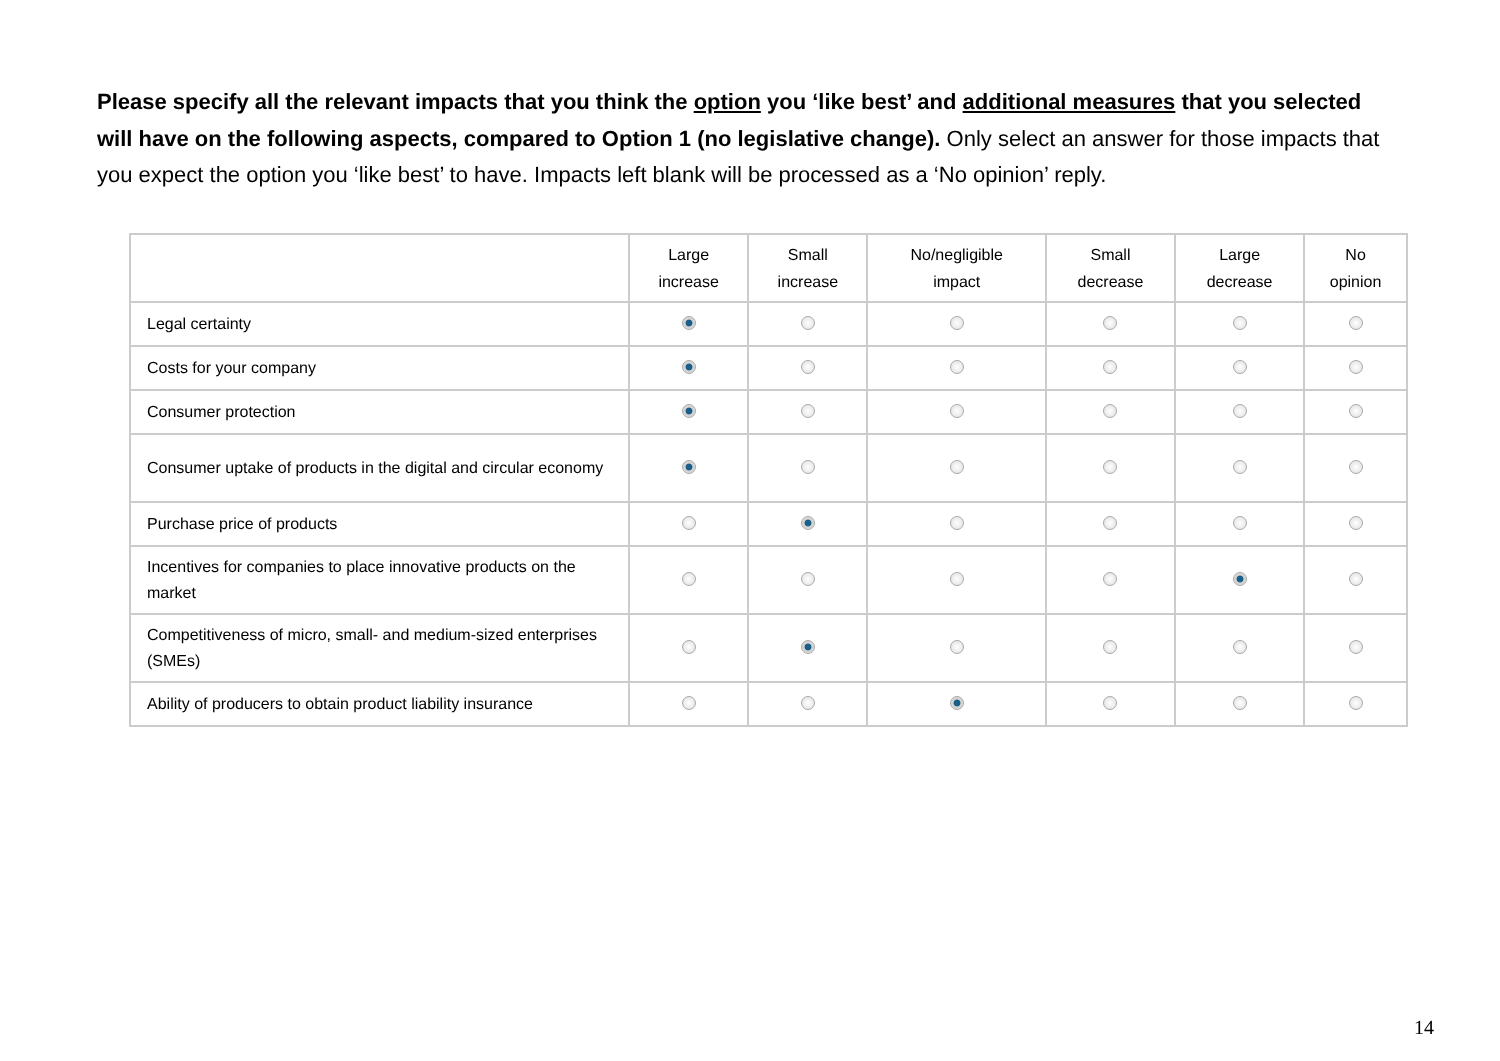Please specify all the relevant impacts that you think the option you ‘like best’ and additional measures that you selected will have on the following aspects, compared to Option 1 (no legislative change). Only select an answer for those impacts that you expect the option you ‘like best’ to have. Impacts left blank will be processed as a ‘No opinion’ reply.
| | Large increase | Small increase | No/negligible impact | Small decrease | Large decrease | No opinion |
| --- | --- | --- | --- | --- | --- | --- |
| Legal certainty | | | | | | |
| Costs for your company | | | | | | |
| Consumer protection | | | | | | |
| Consumer uptake of products in the digital and circular economy | | | | | | |
| Purchase price of products | | | | | | |
| Incentives for companies to place innovative products on the market | | | | | | |
| Competitiveness of micro, small- and medium-sized enterprises (SMEs) | | | | | | |
| Ability of producers to obtain product liability insurance | | | | | | |
14